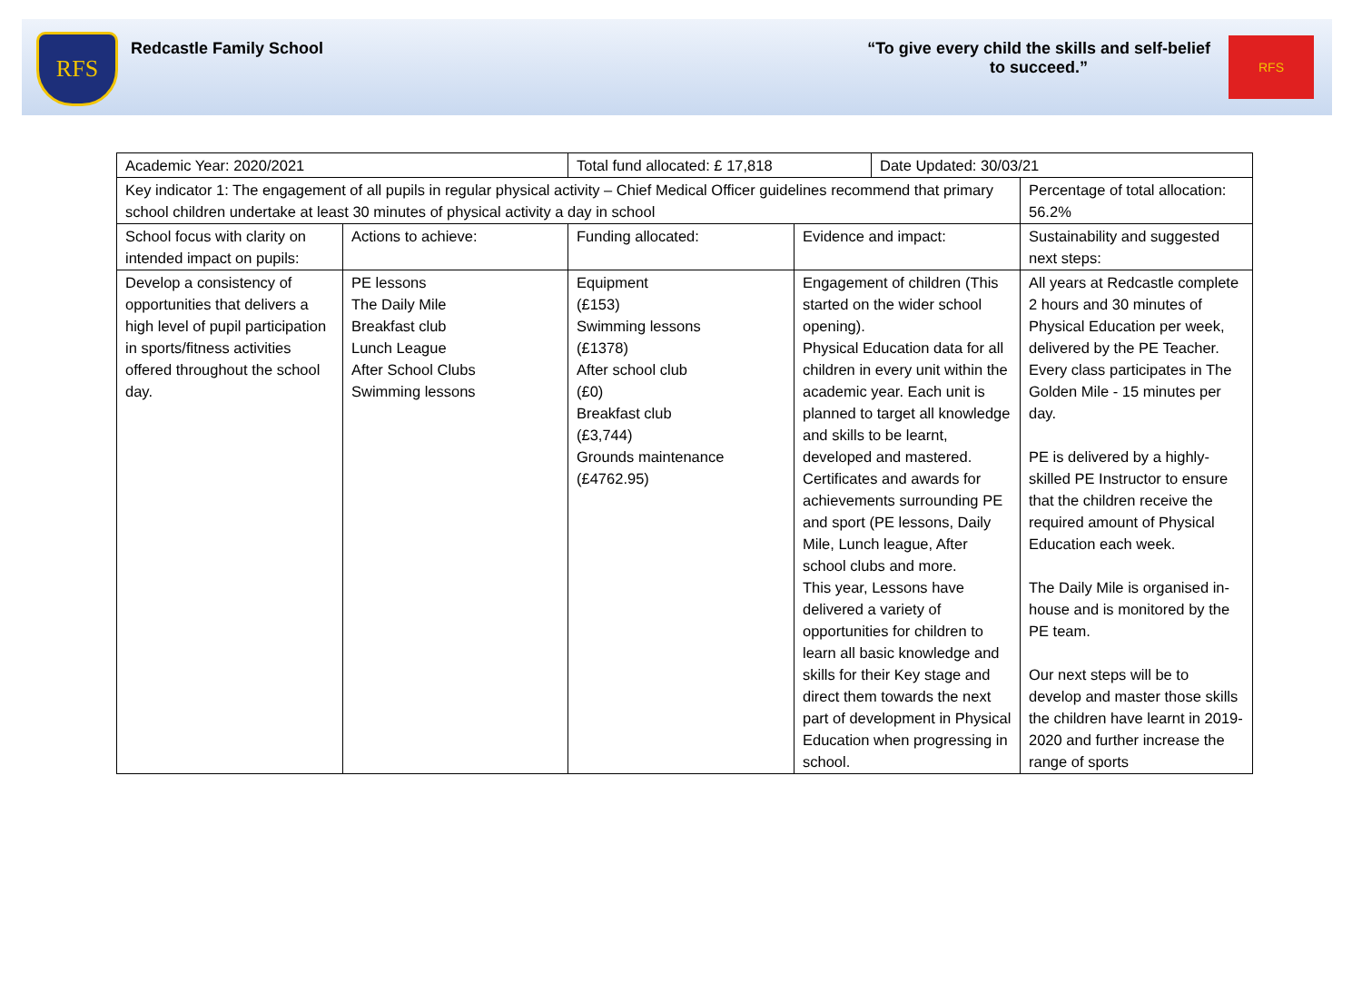RFS
Redcastle Family School “To give every child the skills and self-belief
to succeed.”
RFS
| Academic Year: 2020/2021 | | Total fund allocated: £ 17,818 | | Date Updated: 30/03/21 | |
| Key indicator 1: The engagement of all pupils in regular physical activity – Chief Medical Officer guidelines recommend that primary school children undertake at least 30 minutes of physical activity a day in school | | | | | Percentage of total allocation: 56.2% |
| School focus with clarity on intended impact on pupils: | Actions to achieve: | Funding allocated: | Evidence and impact: | | Sustainability and suggested next steps: |
| Develop a consistency of opportunities that delivers a high level of pupil participation in sports/fitness activities offered throughout the school day. | PE lessons The Daily Mile Breakfast club Lunch League After School Clubs Swimming lessons | Equipment (£153) Swimming lessons (£1378) After school club (£0) Breakfast club (£3,744) Grounds maintenance (£4762.95) | Engagement of children (This started on the wider school opening). Physical Education data for all children in every unit within the academic year. Each unit is planned to target all knowledge and skills to be learnt, developed and mastered. Certificates and awards for achievements surrounding PE and sport (PE lessons, Daily Mile, Lunch league, After school clubs and more. This year, Lessons have delivered a variety of opportunities for children to learn all basic knowledge and skills for their Key stage and direct them towards the next part of development in Physical Education when progressing in school. | | All years at Redcastle complete 2 hours and 30 minutes of Physical Education per week, delivered by the PE Teacher. Every class participates in The Golden Mile - 15 minutes per day. PE is delivered by a highly-skilled PE Instructor to ensure that the children receive the required amount of Physical Education each week. The Daily Mile is organised in-house and is monitored by the PE team. Our next steps will be to develop and master those skills the children have learnt in 2019-2020 and further increase the range of sports |